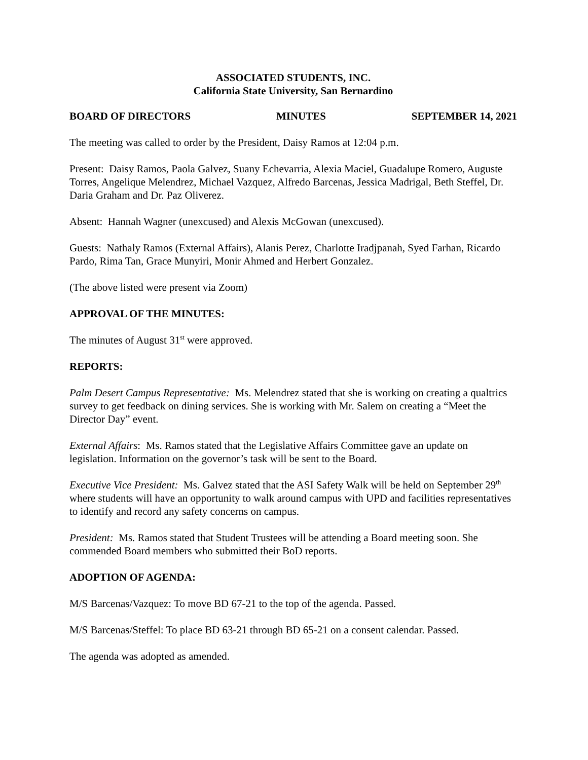ASSOCIATED STUDENTS, INC.
California State University, San Bernardino
BOARD OF DIRECTORS MINUTES SEPTEMBER 14, 2021
The meeting was called to order by the President, Daisy Ramos at 12:04 p.m.
Present: Daisy Ramos, Paola Galvez, Suany Echevarria, Alexia Maciel, Guadalupe Romero, Auguste Torres, Angelique Melendrez, Michael Vazquez, Alfredo Barcenas, Jessica Madrigal, Beth Steffel, Dr. Daria Graham and Dr. Paz Oliverez.
Absent: Hannah Wagner (unexcused) and Alexis McGowan (unexcused).
Guests: Nathaly Ramos (External Affairs), Alanis Perez, Charlotte Iradjpanah, Syed Farhan, Ricardo Pardo, Rima Tan, Grace Munyiri, Monir Ahmed and Herbert Gonzalez.
(The above listed were present via Zoom)
APPROVAL OF THE MINUTES:
The minutes of August 31<sup>st</sup> were approved.
REPORTS:
Palm Desert Campus Representative: Ms. Melendrez stated that she is working on creating a qualtrics survey to get feedback on dining services. She is working with Mr. Salem on creating a “Meet the Director Day” event.
External Affairs: Ms. Ramos stated that the Legislative Affairs Committee gave an update on legislation. Information on the governor’s task will be sent to the Board.
Executive Vice President: Ms. Galvez stated that the ASI Safety Walk will be held on September 29<sup>th</sup> where students will have an opportunity to walk around campus with UPD and facilities representatives to identify and record any safety concerns on campus.
President: Ms. Ramos stated that Student Trustees will be attending a Board meeting soon. She commended Board members who submitted their BoD reports.
ADOPTION OF AGENDA:
M/S Barcenas/Vazquez: To move BD 67-21 to the top of the agenda. Passed.
M/S Barcenas/Steffel: To place BD 63-21 through BD 65-21 on a consent calendar. Passed.
The agenda was adopted as amended.